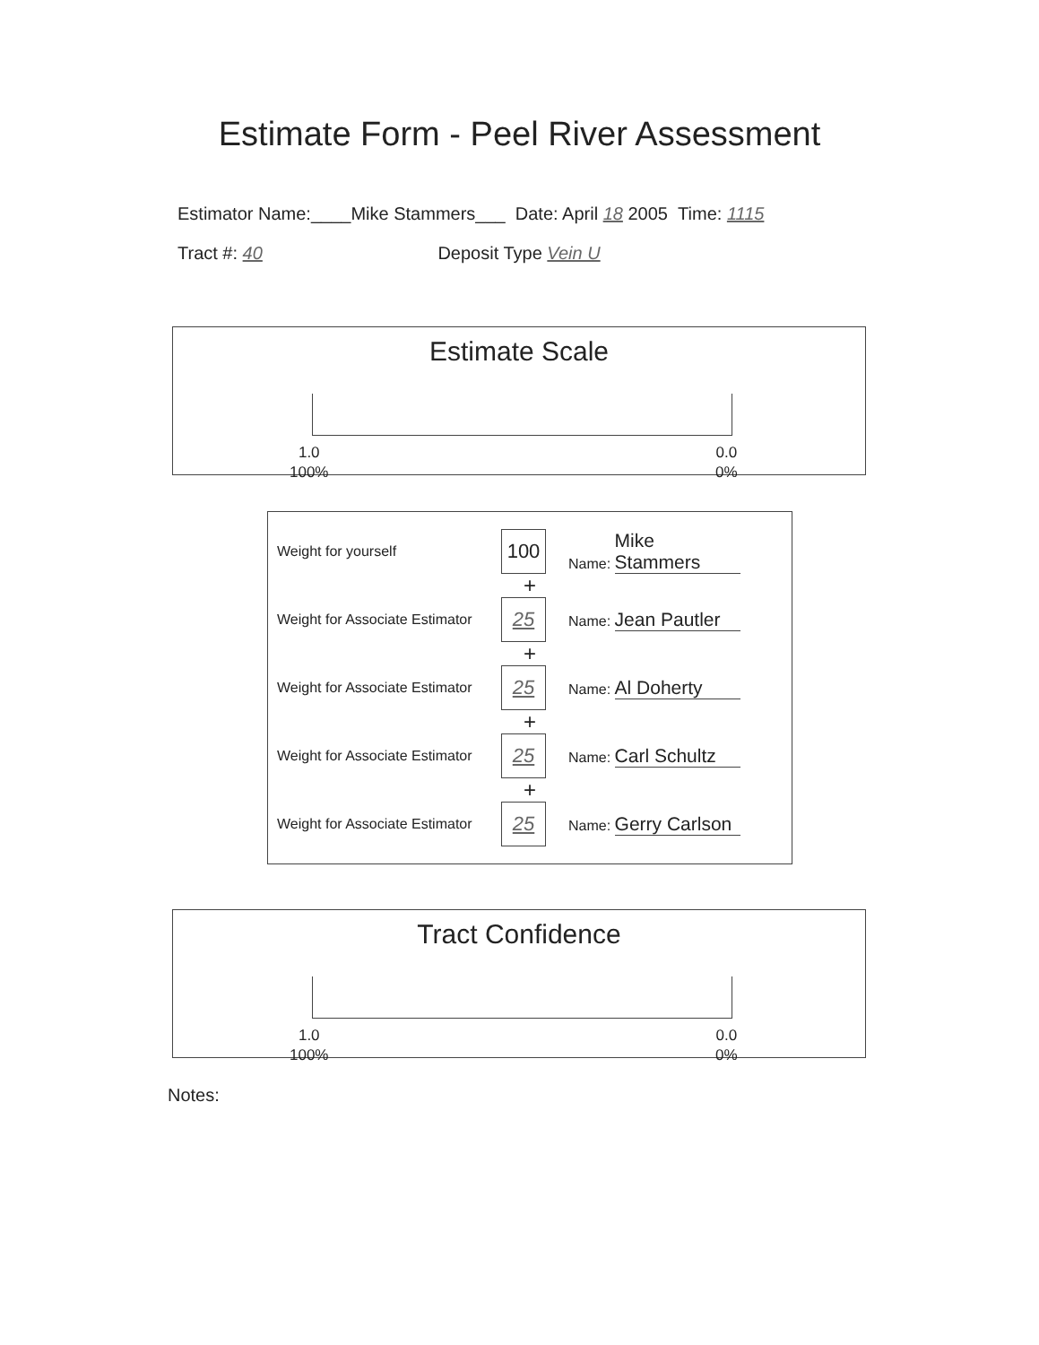Estimate Form - Peel River Assessment
Estimator Name:____Mike Stammers___ Date: April 18 2005 Time: 1115
Tract #: 40 Deposit Type Vein U
Estimate Scale
1.0
100%
0.0
0%
Weight for yourself
100
Name: Mike Stammers
+
Weight for Associate Estimator
25
Name: Jean Pautler
+
Weight for Associate Estimator
25
Name: Al Doherty
+
Weight for Associate Estimator
25
Name: Carl Schultz
+
Weight for Associate Estimator
25
Name: Gerry Carlson
Tract Confidence
1.0
100%
0.0
0%
Notes: